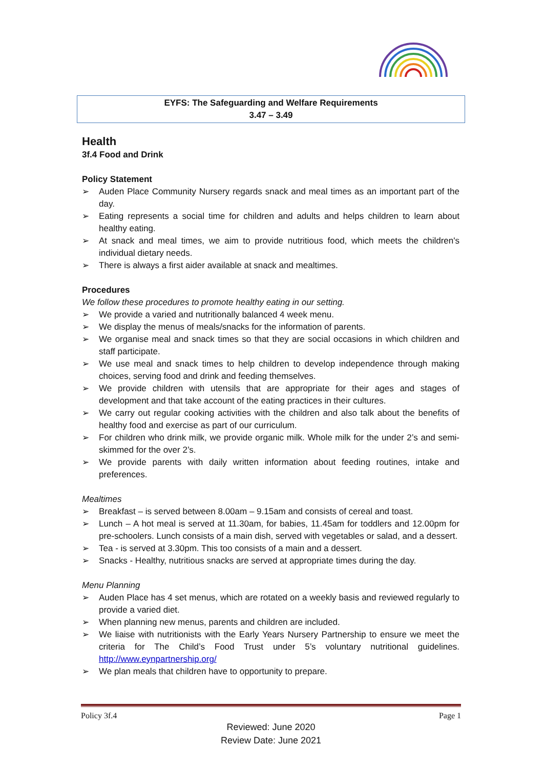EYFS: The Safeguarding and Welfare Requirements
3.47 – 3.49
Health
3f.4 Food and Drink
Policy Statement
➢ Auden Place Community Nursery regards snack and meal times as an important part of the day.
➢ Eating represents a social time for children and adults and helps children to learn about healthy eating.
➢ At snack and meal times, we aim to provide nutritious food, which meets the children's individual dietary needs.
➢ There is always a first aider available at snack and mealtimes.
Procedures
We follow these procedures to promote healthy eating in our setting.
➢ We provide a varied and nutritionally balanced 4 week menu.
➢ We display the menus of meals/snacks for the information of parents.
➢ We organise meal and snack times so that they are social occasions in which children and staff participate.
➢ We use meal and snack times to help children to develop independence through making choices, serving food and drink and feeding themselves.
➢ We provide children with utensils that are appropriate for their ages and stages of development and that take account of the eating practices in their cultures.
➢ We carry out regular cooking activities with the children and also talk about the benefits of healthy food and exercise as part of our curriculum.
➢ For children who drink milk, we provide organic milk. Whole milk for the under 2’s and semi-skimmed for the over 2’s.
➢ We provide parents with daily written information about feeding routines, intake and preferences.
Mealtimes
➢ Breakfast – is served between 8.00am – 9.15am and consists of cereal and toast.
➢ Lunch – A hot meal is served at 11.30am, for babies, 11.45am for toddlers and 12.00pm for pre-schoolers. Lunch consists of a main dish, served with vegetables or salad, and a dessert.
➢ Tea - is served at 3.30pm. This too consists of a main and a dessert.
➢ Snacks - Healthy, nutritious snacks are served at appropriate times during the day.
Menu Planning
➢ Auden Place has 4 set menus, which are rotated on a weekly basis and reviewed regularly to provide a varied diet.
➢ When planning new menus, parents and children are included.
➢ We liaise with nutritionists with the Early Years Nursery Partnership to ensure we meet the criteria for The Child’s Food Trust under 5’s voluntary nutritional guidelines. http://www.eynpartnership.org/
➢ We plan meals that children have to opportunity to prepare.
Policy 3f.4 Page 1
Reviewed: June 2020
Review Date: June 2021